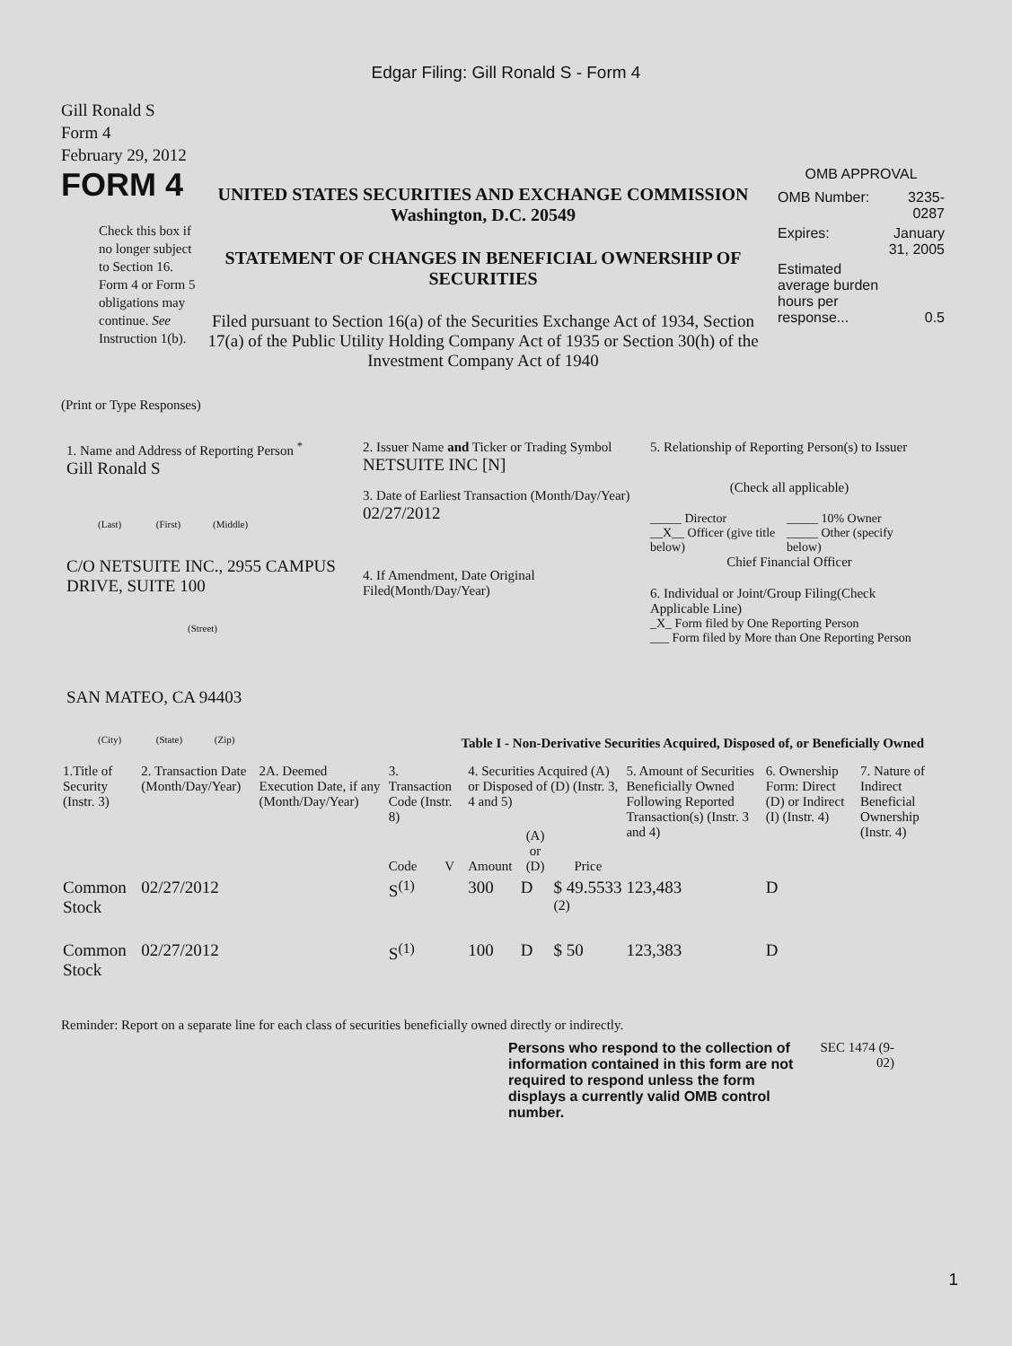Edgar Filing: Gill Ronald S - Form 4
Gill Ronald S
Form 4
February 29, 2012
FORM 4
Check this box if no longer subject to Section 16. Form 4 or Form 5 obligations may continue. See Instruction 1(b).
UNITED STATES SECURITIES AND EXCHANGE COMMISSION
Washington, D.C. 20549
STATEMENT OF CHANGES IN BENEFICIAL OWNERSHIP OF SECURITIES
Filed pursuant to Section 16(a) of the Securities Exchange Act of 1934, Section 17(a) of the Public Utility Holding Company Act of 1935 or Section 30(h) of the Investment Company Act of 1940
OMB APPROVAL
| OMB Number: | 3235-0287 |
| Expires: | January 31, 2005 |
| Estimated average burden hours per response... | 0.5 |
(Print or Type Responses)
1. Name and Address of Reporting Person <sup>*</sup>
Gill Ronald S
(Last) (First) (Middle)
C/O NETSUITE INC., 2955 CAMPUS DRIVE, SUITE 100
(Street)
SAN MATEO, CA 94403
(City) (State) (Zip)
2. Issuer Name and Ticker or Trading Symbol
NETSUITE INC [N]
3. Date of Earliest Transaction (Month/Day/Year)
02/27/2012
4. If Amendment, Date Original Filed(Month/Day/Year)
5. Relationship of Reporting Person(s) to Issuer
(Check all applicable)
_____ Director
__X__ Officer (give title below)
_____ 10% Owner
_____ Other (specify below)
Chief Financial Officer
6. Individual or Joint/Group Filing(Check Applicable Line)
_X_ Form filed by One Reporting Person
___ Form filed by More than One Reporting Person
Table I - Non-Derivative Securities Acquired, Disposed of, or Beneficially Owned
| 1.Title of Security (Instr. 3) | 2. Transaction Date (Month/Day/Year) | 2A. Deemed Execution Date, if any (Month/Day/Year) | 3. Transaction Code (Instr. 8) | | 4. Securities Acquired (A) or Disposed of (D) (Instr. 3, 4 and 5) | | | 5. Amount of Securities Beneficially Owned Following Reported Transaction(s) (Instr. 3 and 4) | 6. Ownership Form: Direct (D) or Indirect (I) (Instr. 4) | 7. Nature of Indirect Beneficial Ownership (Instr. 4) |
| --- | --- | --- | --- | --- | --- | --- | --- | --- | --- | --- |
| | | | Code | V | Amount | (A) or (D) | Price | | | |
| Common Stock | 02/27/2012 | | S<sup>(1)</sup> | | 300 | D | $ 49.5533 <sup>(2)</sup> | 123,483 | D | |
| Common Stock | 02/27/2012 | | S<sup>(1)</sup> | | 100 | D | $ 50 | 123,383 | D | |
Reminder: Report on a separate line for each class of securities beneficially owned directly or indirectly.
Persons who respond to the collection of information contained in this form are not required to respond unless the form displays a currently valid OMB control number.
SEC 1474 (9-02)
1